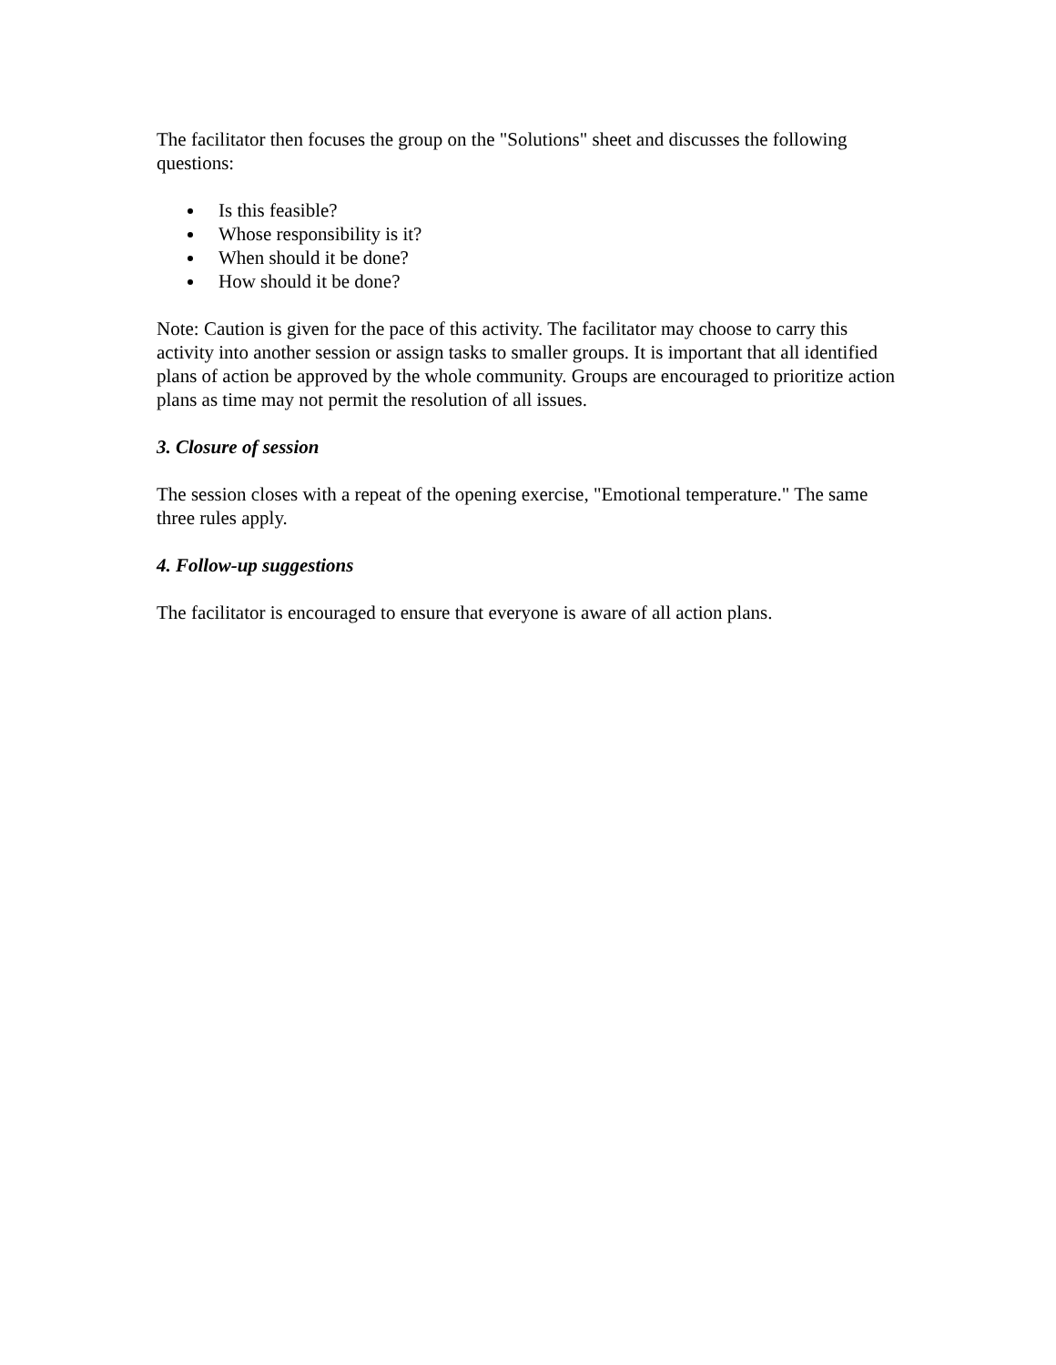The facilitator then focuses the group on the "Solutions" sheet and discusses the following questions:
Is this feasible?
Whose responsibility is it?
When should it be done?
How should it be done?
Note: Caution is given for the pace of this activity. The facilitator may choose to carry this activity into another session or assign tasks to smaller groups. It is important that all identified plans of action be approved by the whole community. Groups are encouraged to prioritize action plans as time may not permit the resolution of all issues.
3. Closure of session
The session closes with a repeat of the opening exercise, "Emotional temperature." The same three rules apply.
4. Follow-up suggestions
The facilitator is encouraged to ensure that everyone is aware of all action plans.